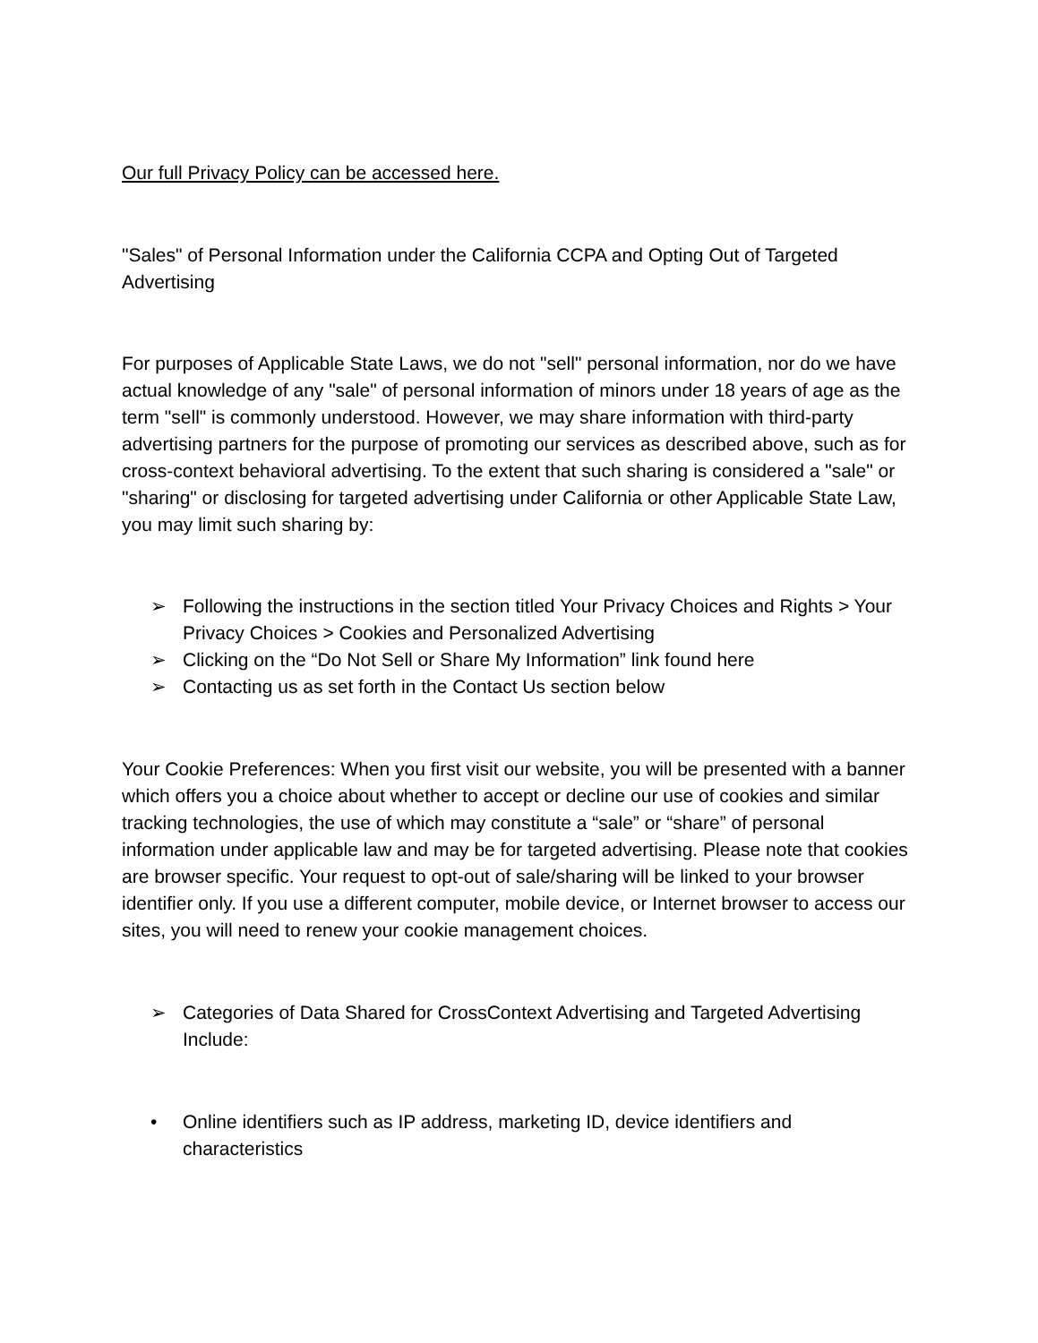Our full Privacy Policy can be accessed here.
"Sales" of Personal Information under the California CCPA and Opting Out of Targeted Advertising
For purposes of Applicable State Laws, we do not "sell" personal information, nor do we have actual knowledge of any "sale" of personal information of minors under 18 years of age as the term "sell" is commonly understood. However, we may share information with third-party advertising partners for the purpose of promoting our services as described above, such as for cross-context behavioral advertising. To the extent that such sharing is considered a "sale" or "sharing" or disclosing for targeted advertising under California or other Applicable State Law, you may limit such sharing by:
➢ Following the instructions in the section titled Your Privacy Choices and Rights > Your Privacy Choices > Cookies and Personalized Advertising
➢ Clicking on the “Do Not Sell or Share My Information” link found here
➢ Contacting us as set forth in the Contact Us section below
Your Cookie Preferences: When you first visit our website, you will be presented with a banner which offers you a choice about whether to accept or decline our use of cookies and similar tracking technologies, the use of which may constitute a “sale” or “share” of personal information under applicable law and may be for targeted advertising. Please note that cookies are browser specific. Your request to opt-out of sale/sharing will be linked to your browser identifier only. If you use a different computer, mobile device, or Internet browser to access our sites, you will need to renew your cookie management choices.
➢ Categories of Data Shared for CrossContext Advertising and Targeted Advertising Include:
• Online identifiers such as IP address, marketing ID, device identifiers and characteristics